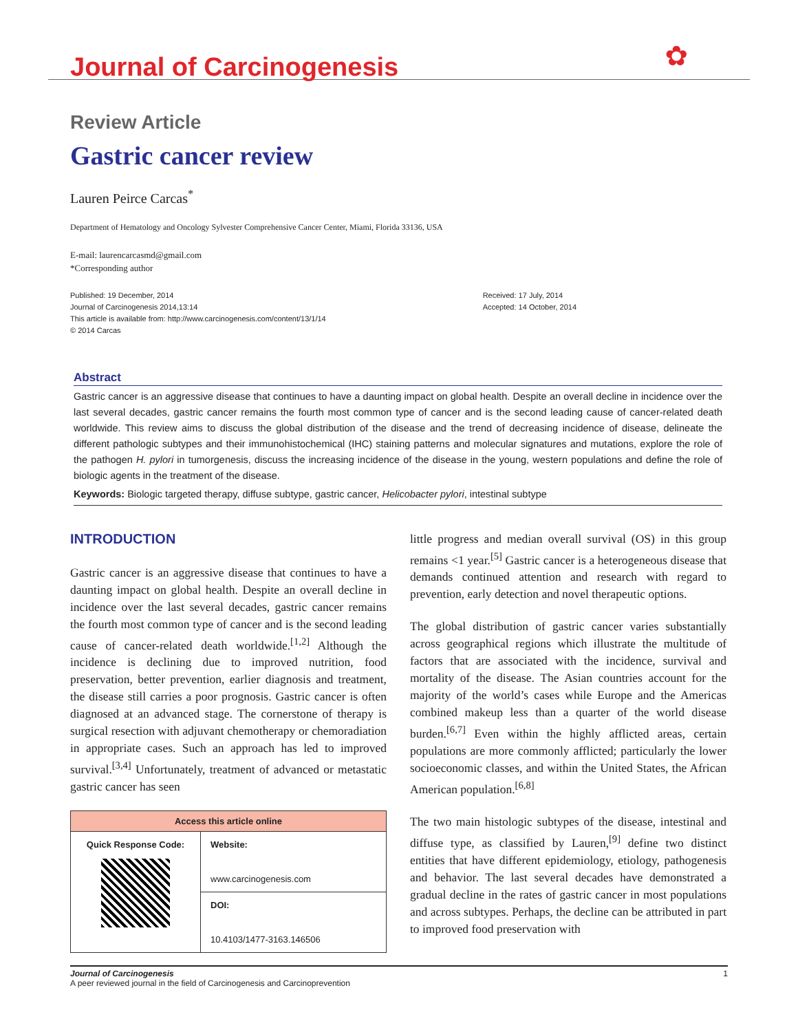Journal of Carcinogenesis ✿
Review Article
Gastric cancer review
Lauren Peirce Carcas<sup>*</sup>
Department of Hematology and Oncology Sylvester Comprehensive Cancer Center, Miami, Florida 33136, USA
E-mail: laurencarcasmd@gmail.com
*Corresponding author
Published: 19 December, 2014
Journal of Carcinogenesis 2014,13:14
This article is available from: http://www.carcinogenesis.com/content/13/1/14
© 2014 Carcas
Received: 17 July, 2014
Accepted: 14 October, 2014
Abstract
Gastric cancer is an aggressive disease that continues to have a daunting impact on global health. Despite an overall decline in incidence over the last several decades, gastric cancer remains the fourth most common type of cancer and is the second leading cause of cancer-related death worldwide. This review aims to discuss the global distribution of the disease and the trend of decreasing incidence of disease, delineate the different pathologic subtypes and their immunohistochemical (IHC) staining patterns and molecular signatures and mutations, explore the role of the pathogen H. pylori in tumorgenesis, discuss the increasing incidence of the disease in the young, western populations and define the role of biologic agents in the treatment of the disease.
Keywords: Biologic targeted therapy, diffuse subtype, gastric cancer, Helicobacter pylori, intestinal subtype
INTRODUCTION
Gastric cancer is an aggressive disease that continues to have a daunting impact on global health. Despite an overall decline in incidence over the last several decades, gastric cancer remains the fourth most common type of cancer and is the second leading cause of cancer-related death worldwide.<sup>[1,2]</sup> Although the incidence is declining due to improved nutrition, food preservation, better prevention, earlier diagnosis and treatment, the disease still carries a poor prognosis. Gastric cancer is often diagnosed at an advanced stage. The cornerstone of therapy is surgical resection with adjuvant chemotherapy or chemoradiation in appropriate cases. Such an approach has led to improved survival.<sup>[3,4]</sup> Unfortunately, treatment of advanced or metastatic gastric cancer has seen
| Access this article online | |
| --- | --- |
| Quick Response Code: | Website: www.carcinogenesis.com |
| | DOI: 10.4103/1477-3163.146506 |
little progress and median overall survival (OS) in this group remains <1 year.<sup>[5]</sup> Gastric cancer is a heterogeneous disease that demands continued attention and research with regard to prevention, early detection and novel therapeutic options.
The global distribution of gastric cancer varies substantially across geographical regions which illustrate the multitude of factors that are associated with the incidence, survival and mortality of the disease. The Asian countries account for the majority of the world’s cases while Europe and the Americas combined makeup less than a quarter of the world disease burden.<sup>[6,7]</sup> Even within the highly afflicted areas, certain populations are more commonly afflicted; particularly the lower socioeconomic classes, and within the United States, the African American population.<sup>[6,8]</sup>
The two main histologic subtypes of the disease, intestinal and diffuse type, as classified by Lauren,<sup>[9]</sup> define two distinct entities that have different epidemiology, etiology, pathogenesis and behavior. The last several decades have demonstrated a gradual decline in the rates of gastric cancer in most populations and across subtypes. Perhaps, the decline can be attributed in part to improved food preservation with
Journal of Carcinogenesis
A peer reviewed journal in the field of Carcinogenesis and Carcinoprevention
1